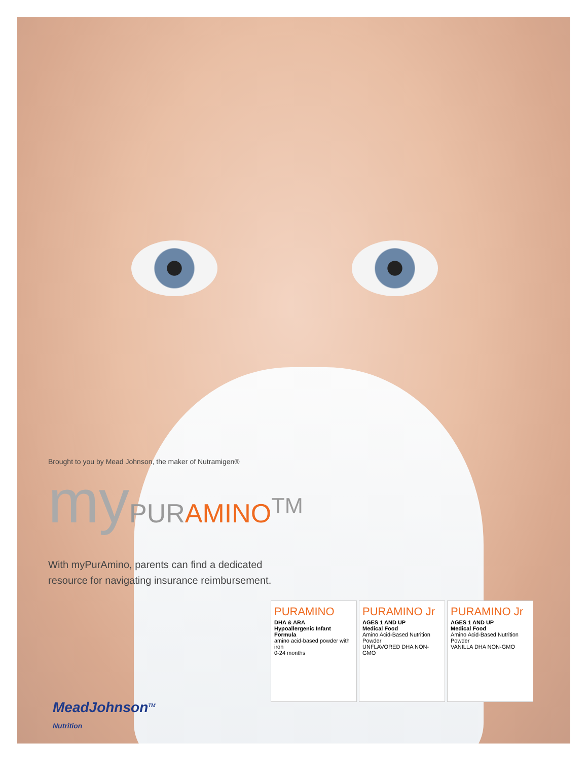Brought to you by Mead Johnson, the maker of Nutramigen®
myPURAMINO<sup>TM</sup>
With myPurAmino, parents can find a dedicated
resource for navigating insurance reimbursement.
PURAMINO
DHA & ARA
Hypoallergenic Infant Formula
amino acid-based powder with iron
0-24 months
PURAMINO Jr
AGES 1 AND UP
Medical Food
Amino Acid-Based Nutrition Powder
UNFLAVORED DHA NON-GMO
PURAMINO Jr
AGES 1 AND UP
Medical Food
Amino Acid-Based Nutrition Powder
VANILLA DHA NON-GMO
MeadJohnson<sup>TM</sup>
Nutrition